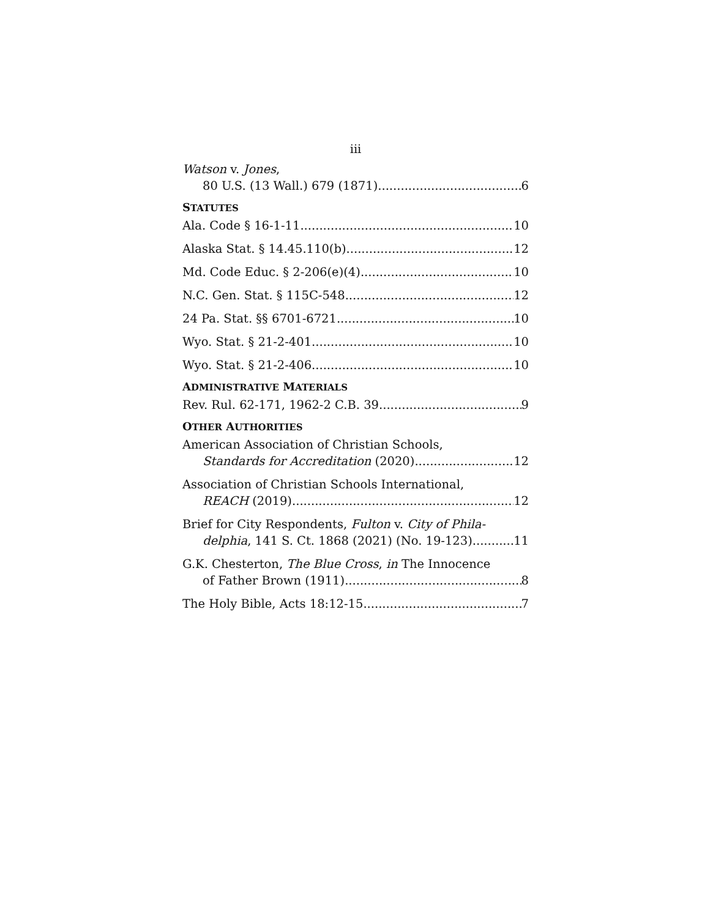iii
Watson v. Jones,
80 U.S. (13 Wall.) 679 (1871) 6
STATUTES
Ala. Code § 16-1-11 10
Alaska Stat. § 14.45.110(b) 12
Md. Code Educ. § 2-206(e)(4) 10
N.C. Gen. Stat. § 115C-548 12
24 Pa. Stat. §§ 6701-6721 10
Wyo. Stat. § 21-2-401 10
Wyo. Stat. § 21-2-406 10
ADMINISTRATIVE MATERIALS
Rev. Rul. 62-171, 1962-2 C.B. 39 9
OTHER AUTHORITIES
American Association of Christian Schools,
Standards for Accreditation (2020) 12
Association of Christian Schools International,
REACH (2019) 12
Brief for City Respondents, Fulton v. City of Phila-
delphia, 141 S. Ct. 1868 (2021) (No. 19-123) 11
G.K. Chesterton, The Blue Cross, in The Innocence
of Father Brown (1911) 8
The Holy Bible, Acts 18:12-15 7